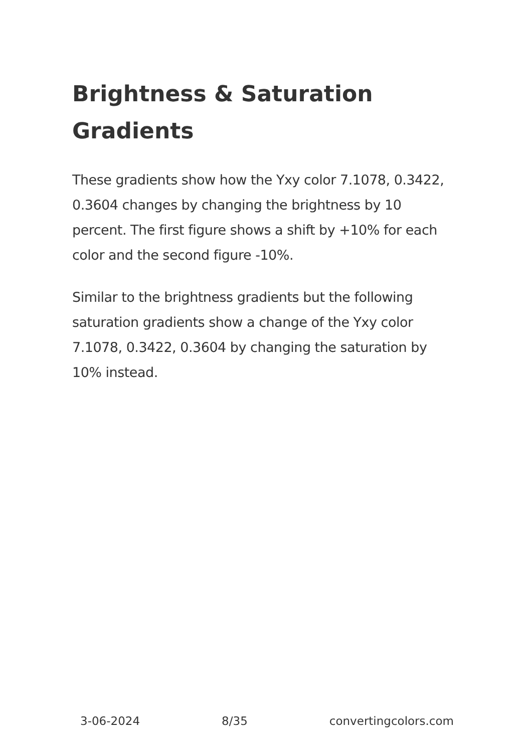Brightness & Saturation Gradients
These gradients show how the Yxy color 7.1078, 0.3422, 0.3604 changes by changing the brightness by 10 percent. The first figure shows a shift by +10% for each color and the second figure -10%.
Similar to the brightness gradients but the following saturation gradients show a change of the Yxy color 7.1078, 0.3422, 0.3604 by changing the saturation by 10% instead.
3-06-2024 8/35 convertingcolors.com